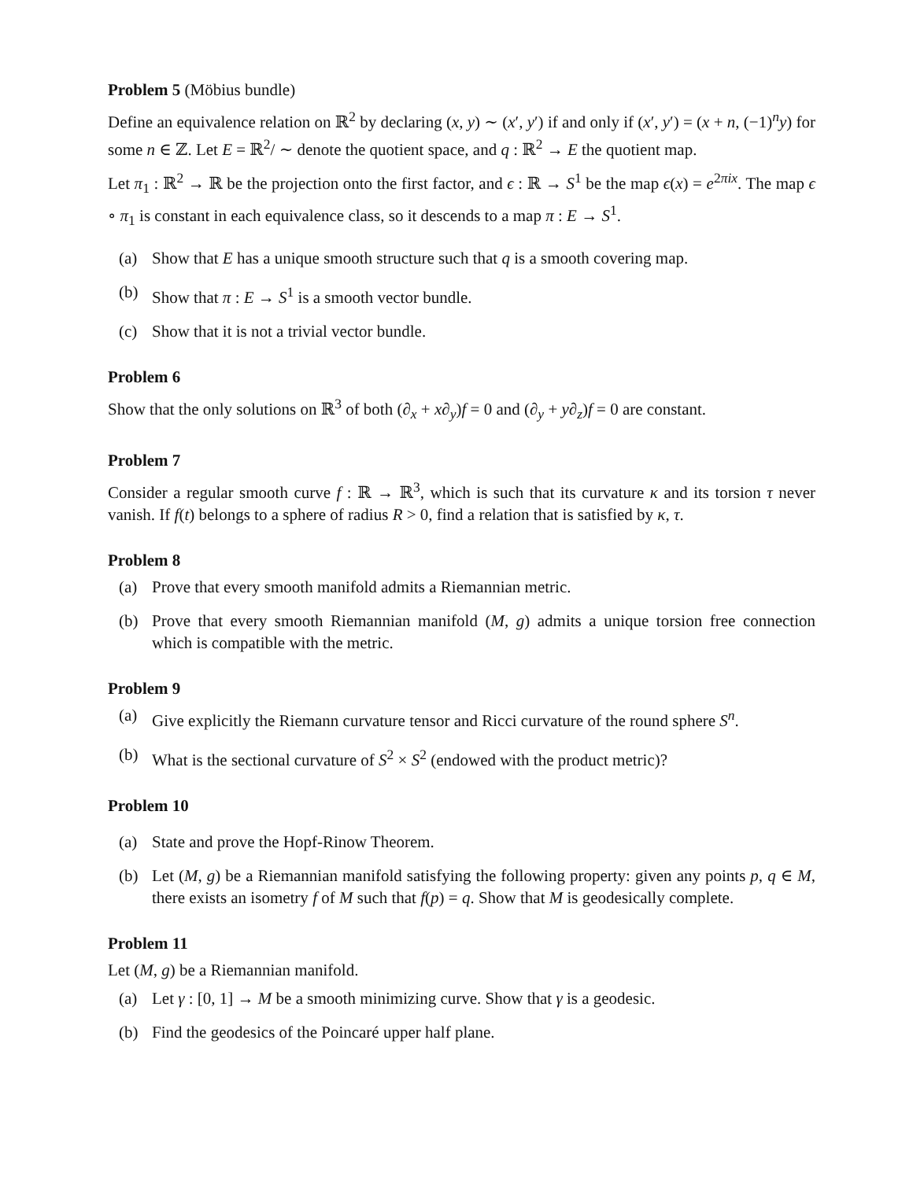Problem 5 (Möbius bundle)
Define an equivalence relation on ℝ<sup>2</sup> by declaring (x, y) ∼ (x′, y′) if and only if (x′, y′) = (x + n, (−1)<sup>n</sup>y) for some n ∈ ℤ. Let E = ℝ<sup>2</sup>/ ∼ denote the quotient space, and q : ℝ<sup>2</sup> → E the quotient map.
Let π<sub>1</sub> : ℝ<sup>2</sup> → ℝ be the projection onto the first factor, and ϵ : ℝ → S<sup>1</sup> be the map ϵ(x) = e<sup>2πix</sup>. The map ϵ ∘ π<sub>1</sub> is constant in each equivalence class, so it descends to a map π : E → S<sup>1</sup>.
(a) Show that E has a unique smooth structure such that q is a smooth covering map.
(b) Show that π : E → S<sup>1</sup> is a smooth vector bundle.
(c) Show that it is not a trivial vector bundle.
Problem 6
Show that the only solutions on ℝ<sup>3</sup> of both (∂<sub>x</sub> + x∂<sub>y</sub>)f = 0 and (∂<sub>y</sub> + y∂<sub>z</sub>)f = 0 are constant.
Problem 7
Consider a regular smooth curve f : ℝ → ℝ<sup>3</sup>, which is such that its curvature κ and its torsion τ never vanish. If f(t) belongs to a sphere of radius R > 0, find a relation that is satisfied by κ, τ.
Problem 8
(a) Prove that every smooth manifold admits a Riemannian metric.
(b) Prove that every smooth Riemannian manifold (M, g) admits a unique torsion free connection which is compatible with the metric.
Problem 9
(a) Give explicitly the Riemann curvature tensor and Ricci curvature of the round sphere S<sup>n</sup>.
(b) What is the sectional curvature of S<sup>2</sup> × S<sup>2</sup> (endowed with the product metric)?
Problem 10
(a) State and prove the Hopf-Rinow Theorem.
(b) Let (M, g) be a Riemannian manifold satisfying the following property: given any points p, q ∈ M, there exists an isometry f of M such that f(p) = q. Show that M is geodesically complete.
Problem 11
Let (M, g) be a Riemannian manifold.
(a) Let γ : [0, 1] → M be a smooth minimizing curve. Show that γ is a geodesic.
(b) Find the geodesics of the Poincaré upper half plane.